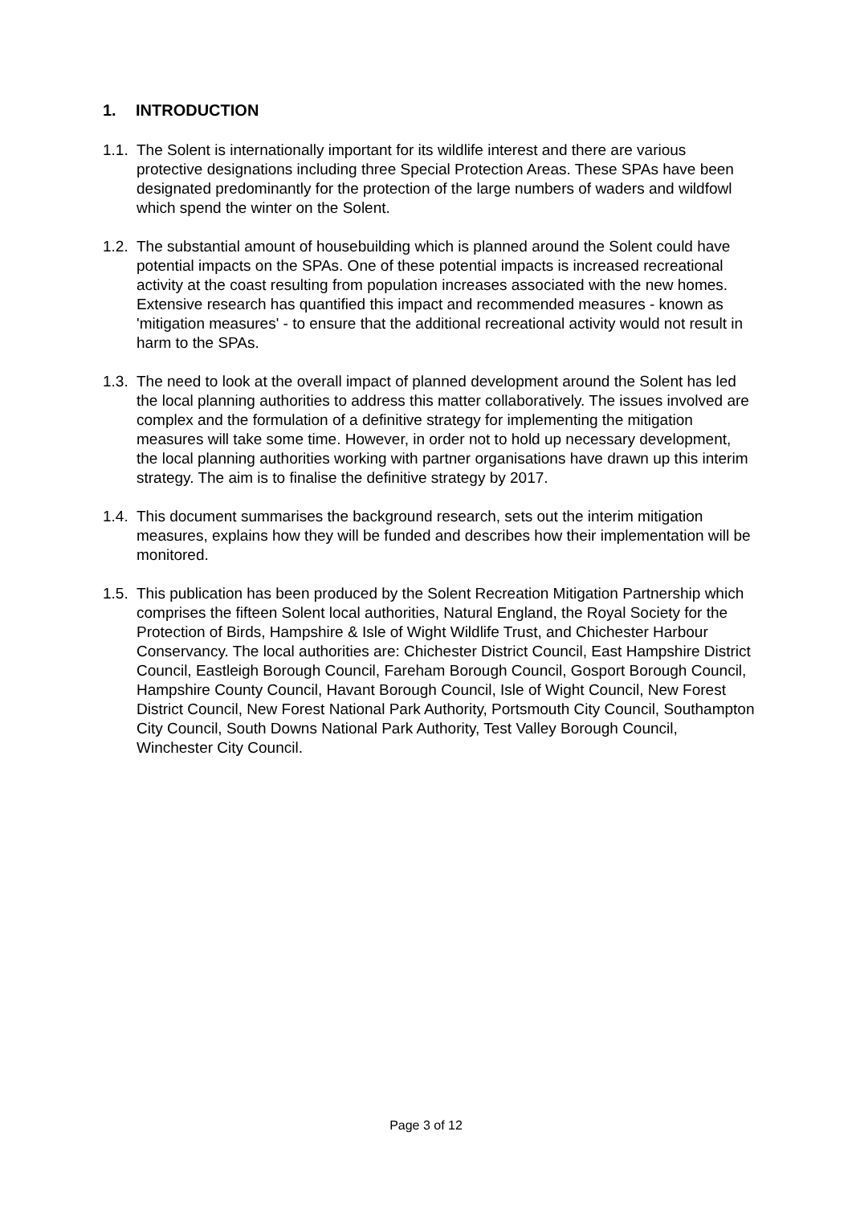1. INTRODUCTION
1.1.
The Solent is internationally important for its wildlife interest and there are various protective designations including three Special Protection Areas. These SPAs have been designated predominantly for the protection of the large numbers of waders and wildfowl which spend the winter on the Solent.
1.2.
The substantial amount of housebuilding which is planned around the Solent could have potential impacts on the SPAs. One of these potential impacts is increased recreational activity at the coast resulting from population increases associated with the new homes. Extensive research has quantified this impact and recommended measures - known as 'mitigation measures' - to ensure that the additional recreational activity would not result in harm to the SPAs.
1.3.
The need to look at the overall impact of planned development around the Solent has led the local planning authorities to address this matter collaboratively. The issues involved are complex and the formulation of a definitive strategy for implementing the mitigation measures will take some time. However, in order not to hold up necessary development, the local planning authorities working with partner organisations have drawn up this interim strategy. The aim is to finalise the definitive strategy by 2017.
1.4.
This document summarises the background research, sets out the interim mitigation measures, explains how they will be funded and describes how their implementation will be monitored.
1.5.
This publication has been produced by the Solent Recreation Mitigation Partnership which comprises the fifteen Solent local authorities, Natural England, the Royal Society for the Protection of Birds, Hampshire & Isle of Wight Wildlife Trust, and Chichester Harbour Conservancy. The local authorities are: Chichester District Council, East Hampshire District Council, Eastleigh Borough Council, Fareham Borough Council, Gosport Borough Council, Hampshire County Council, Havant Borough Council, Isle of Wight Council, New Forest District Council, New Forest National Park Authority, Portsmouth City Council, Southampton City Council, South Downs National Park Authority, Test Valley Borough Council, Winchester City Council.
Page 3 of 12